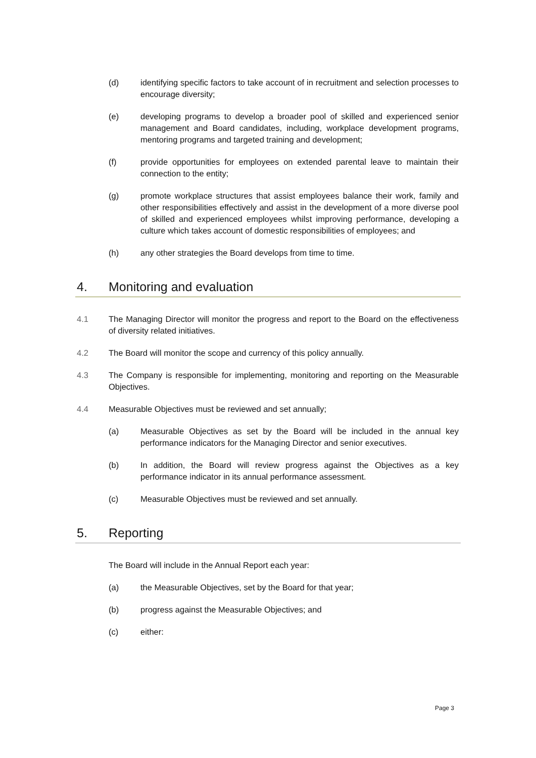(d) identifying specific factors to take account of in recruitment and selection processes to encourage diversity;
(e) developing programs to develop a broader pool of skilled and experienced senior management and Board candidates, including, workplace development programs, mentoring programs and targeted training and development;
(f) provide opportunities for employees on extended parental leave to maintain their connection to the entity;
(g) promote workplace structures that assist employees balance their work, family and other responsibilities effectively and assist in the development of a more diverse pool of skilled and experienced employees whilst improving performance, developing a culture which takes account of domestic responsibilities of employees; and
(h) any other strategies the Board develops from time to time.
4. Monitoring and evaluation
4.1 The Managing Director will monitor the progress and report to the Board on the effectiveness of diversity related initiatives.
4.2 The Board will monitor the scope and currency of this policy annually.
4.3 The Company is responsible for implementing, monitoring and reporting on the Measurable Objectives.
4.4 Measurable Objectives must be reviewed and set annually;
(a) Measurable Objectives as set by the Board will be included in the annual key performance indicators for the Managing Director and senior executives.
(b) In addition, the Board will review progress against the Objectives as a key performance indicator in its annual performance assessment.
(c) Measurable Objectives must be reviewed and set annually.
5. Reporting
The Board will include in the Annual Report each year:
(a) the Measurable Objectives, set by the Board for that year;
(b) progress against the Measurable Objectives; and
(c) either:
Page 3